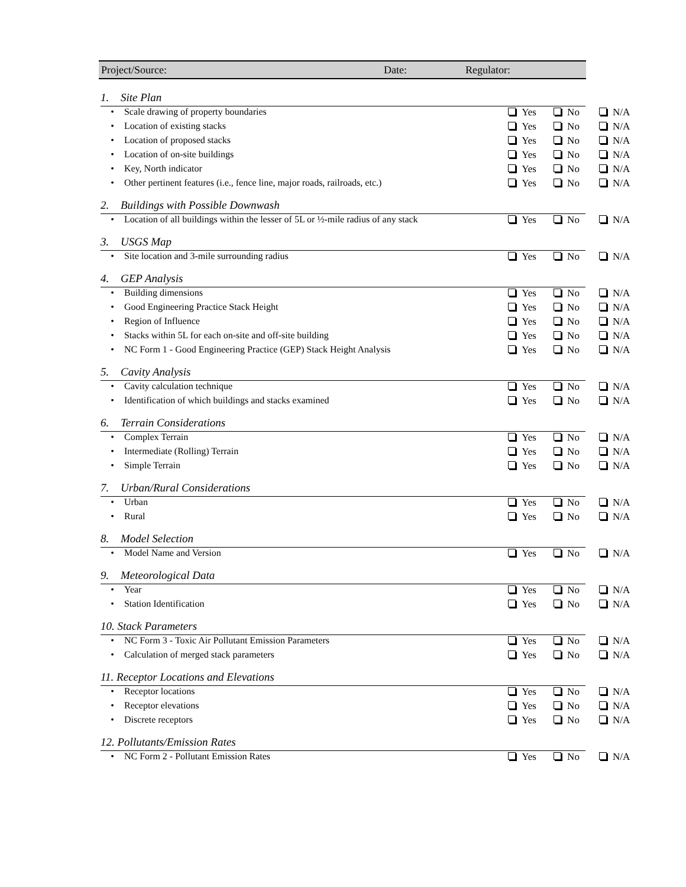Project/Source: Date: Regulator:
1. Site Plan
| • | Scale drawing of property boundaries | Yes | No | N/A |
| • | Location of existing stacks | Yes | No | N/A |
| • | Location of proposed stacks | Yes | No | N/A |
| • | Location of on-site buildings | Yes | No | N/A |
| • | Key, North indicator | Yes | No | N/A |
| • | Other pertinent features (i.e., fence line, major roads, railroads, etc.) | Yes | No | N/A |
2. Buildings with Possible Downwash
| • | Location of all buildings within the lesser of 5L or ½-mile radius of any stack | Yes | No | N/A |
3. USGS Map
| • | Site location and 3-mile surrounding radius | Yes | No | N/A |
4. GEP Analysis
| • | Building dimensions | Yes | No | N/A |
| • | Good Engineering Practice Stack Height | Yes | No | N/A |
| • | Region of Influence | Yes | No | N/A |
| • | Stacks within 5L for each on-site and off-site building | Yes | No | N/A |
| • | NC Form 1 - Good Engineering Practice (GEP) Stack Height Analysis | Yes | No | N/A |
5. Cavity Analysis
| • | Cavity calculation technique | Yes | No | N/A |
| • | Identification of which buildings and stacks examined | Yes | No | N/A |
6. Terrain Considerations
| • | Complex Terrain | Yes | No | N/A |
| • | Intermediate (Rolling) Terrain | Yes | No | N/A |
| • | Simple Terrain | Yes | No | N/A |
7. Urban/Rural Considerations
| • | Urban | Yes | No | N/A |
| • | Rural | Yes | No | N/A |
8. Model Selection
| • | Model Name and Version | Yes | No | N/A |
9. Meteorological Data
| • | Year | Yes | No | N/A |
| • | Station Identification | Yes | No | N/A |
10. Stack Parameters
| • | NC Form 3 - Toxic Air Pollutant Emission Parameters | Yes | No | N/A |
| • | Calculation of merged stack parameters | Yes | No | N/A |
11. Receptor Locations and Elevations
| • | Receptor locations | Yes | No | N/A |
| • | Receptor elevations | Yes | No | N/A |
| • | Discrete receptors | Yes | No | N/A |
12. Pollutants/Emission Rates
| • | NC Form 2 - Pollutant Emission Rates | Yes | No | N/A |